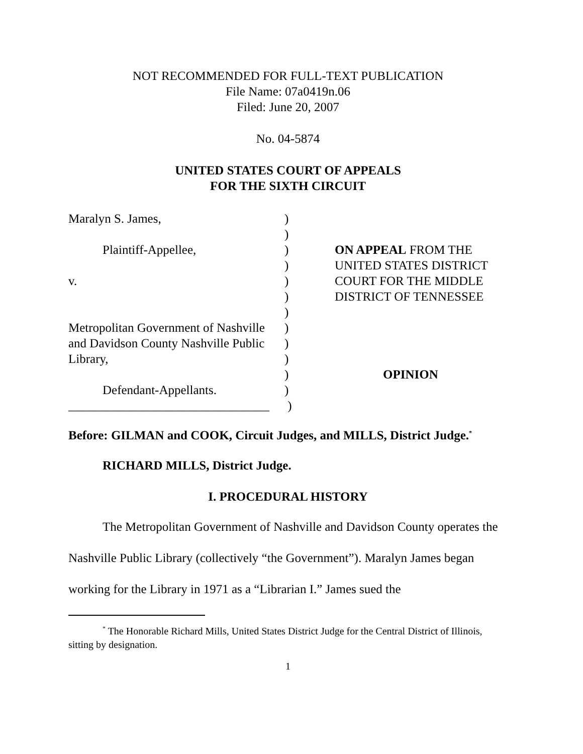NOT RECOMMENDED FOR FULL-TEXT PUBLICATION
File Name: 07a0419n.06
Filed: June 20, 2007
No. 04-5874
UNITED STATES COURT OF APPEALS
FOR THE SIXTH CIRCUIT
Maralyn S. James,
Plaintiff-Appellee,
v.
Metropolitan Government of Nashville and Davidson County Nashville Public Library,
Defendant-Appellants.
________________________________
)
)
)
)
)
)
)
)
)
)
)
)
)
ON APPEAL FROM THE
UNITED STATES DISTRICT
COURT FOR THE MIDDLE
DISTRICT OF TENNESSEE
OPINION
Before: GILMAN and COOK, Circuit Judges, and MILLS, District Judge.<sup>*</sup>
RICHARD MILLS, District Judge.
I. PROCEDURAL HISTORY
The Metropolitan Government of Nashville and Davidson County operates the Nashville Public Library (collectively “the Government”). Maralyn James began working for the Library in 1971 as a “Librarian I.” James sued the
<sup>*</sup> The Honorable Richard Mills, United States District Judge for the Central District of Illinois, sitting by designation.
1